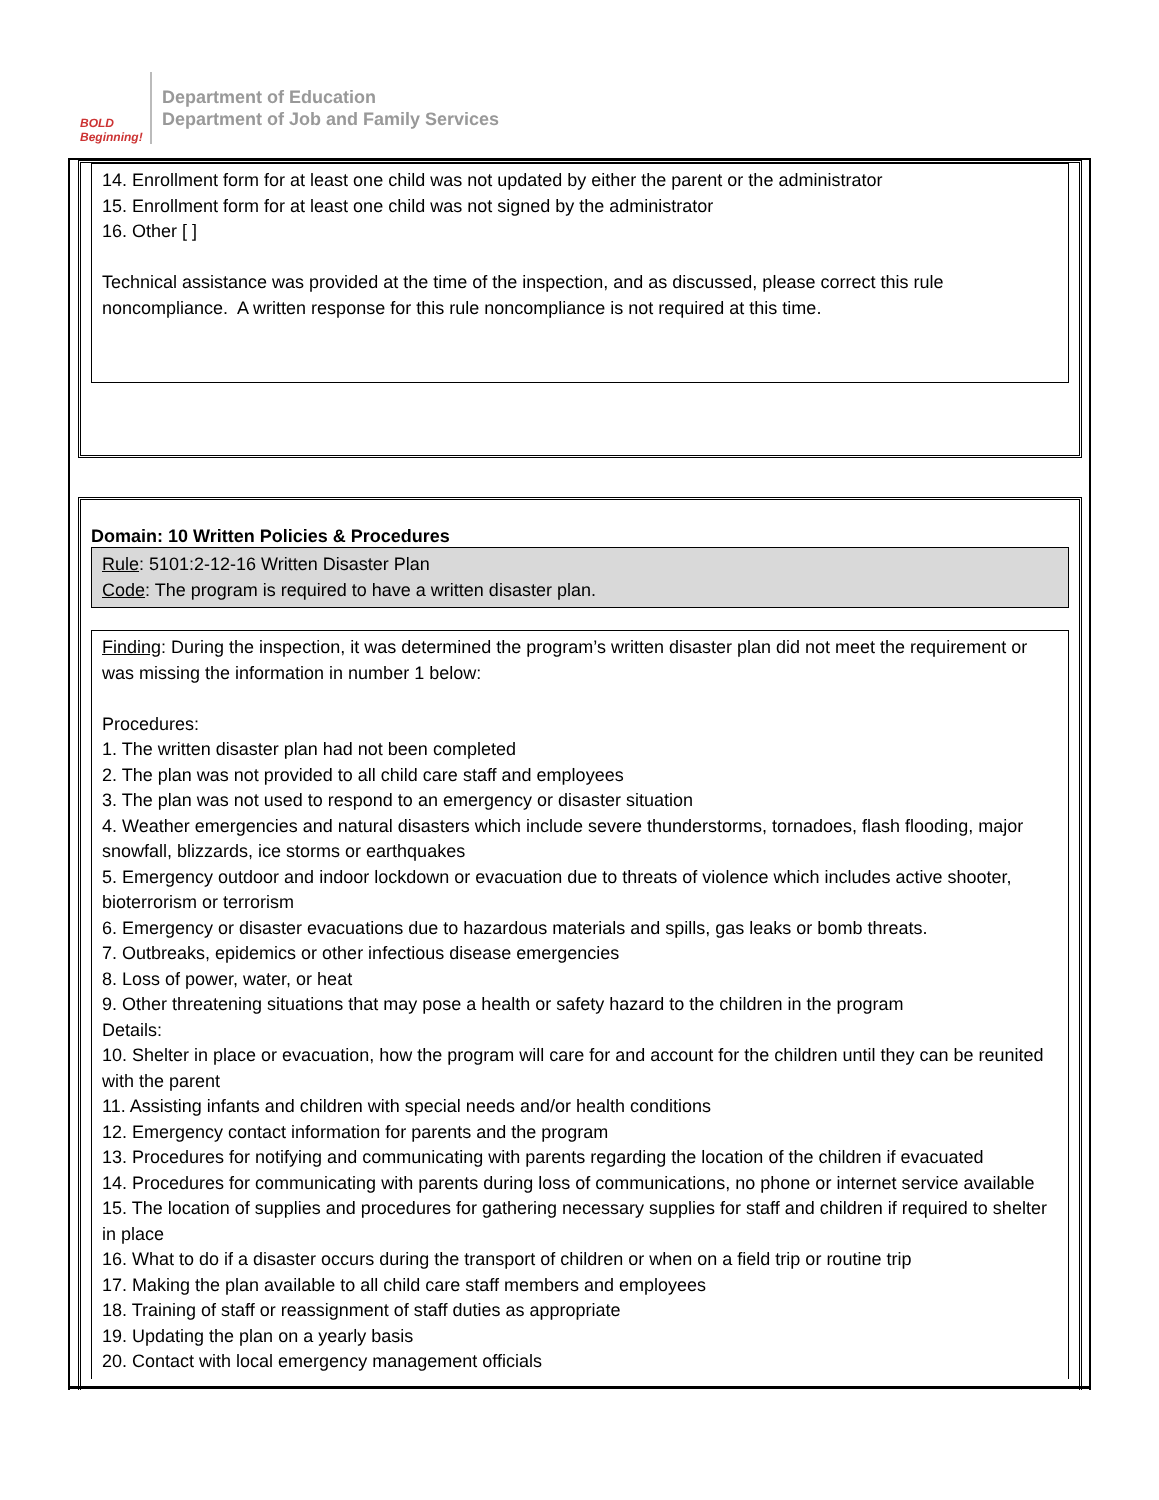BOLD Beginning!
Department of Education
Department of Job and Family Services
14. Enrollment form for at least one child was not updated by either the parent or the administrator
15. Enrollment form for at least one child was not signed by the administrator
16. Other [ ]
Technical assistance was provided at the time of the inspection, and as discussed, please correct this rule noncompliance. A written response for this rule noncompliance is not required at this time.
Domain: 10 Written Policies & Procedures
Rule: 5101:2-12-16 Written Disaster Plan
Code: The program is required to have a written disaster plan.
Finding: During the inspection, it was determined the program’s written disaster plan did not meet the requirement or was missing the information in number 1 below:
Procedures:
1. The written disaster plan had not been completed
2. The plan was not provided to all child care staff and employees
3. The plan was not used to respond to an emergency or disaster situation
4. Weather emergencies and natural disasters which include severe thunderstorms, tornadoes, flash flooding, major snowfall, blizzards, ice storms or earthquakes
5. Emergency outdoor and indoor lockdown or evacuation due to threats of violence which includes active shooter, bioterrorism or terrorism
6. Emergency or disaster evacuations due to hazardous materials and spills, gas leaks or bomb threats.
7. Outbreaks, epidemics or other infectious disease emergencies
8. Loss of power, water, or heat
9. Other threatening situations that may pose a health or safety hazard to the children in the program
Details:
10. Shelter in place or evacuation, how the program will care for and account for the children until they can be reunited with the parent
11. Assisting infants and children with special needs and/or health conditions
12. Emergency contact information for parents and the program
13. Procedures for notifying and communicating with parents regarding the location of the children if evacuated
14. Procedures for communicating with parents during loss of communications, no phone or internet service available
15. The location of supplies and procedures for gathering necessary supplies for staff and children if required to shelter in place
16. What to do if a disaster occurs during the transport of children or when on a field trip or routine trip
17. Making the plan available to all child care staff members and employees
18. Training of staff or reassignment of staff duties as appropriate
19. Updating the plan on a yearly basis
20. Contact with local emergency management officials